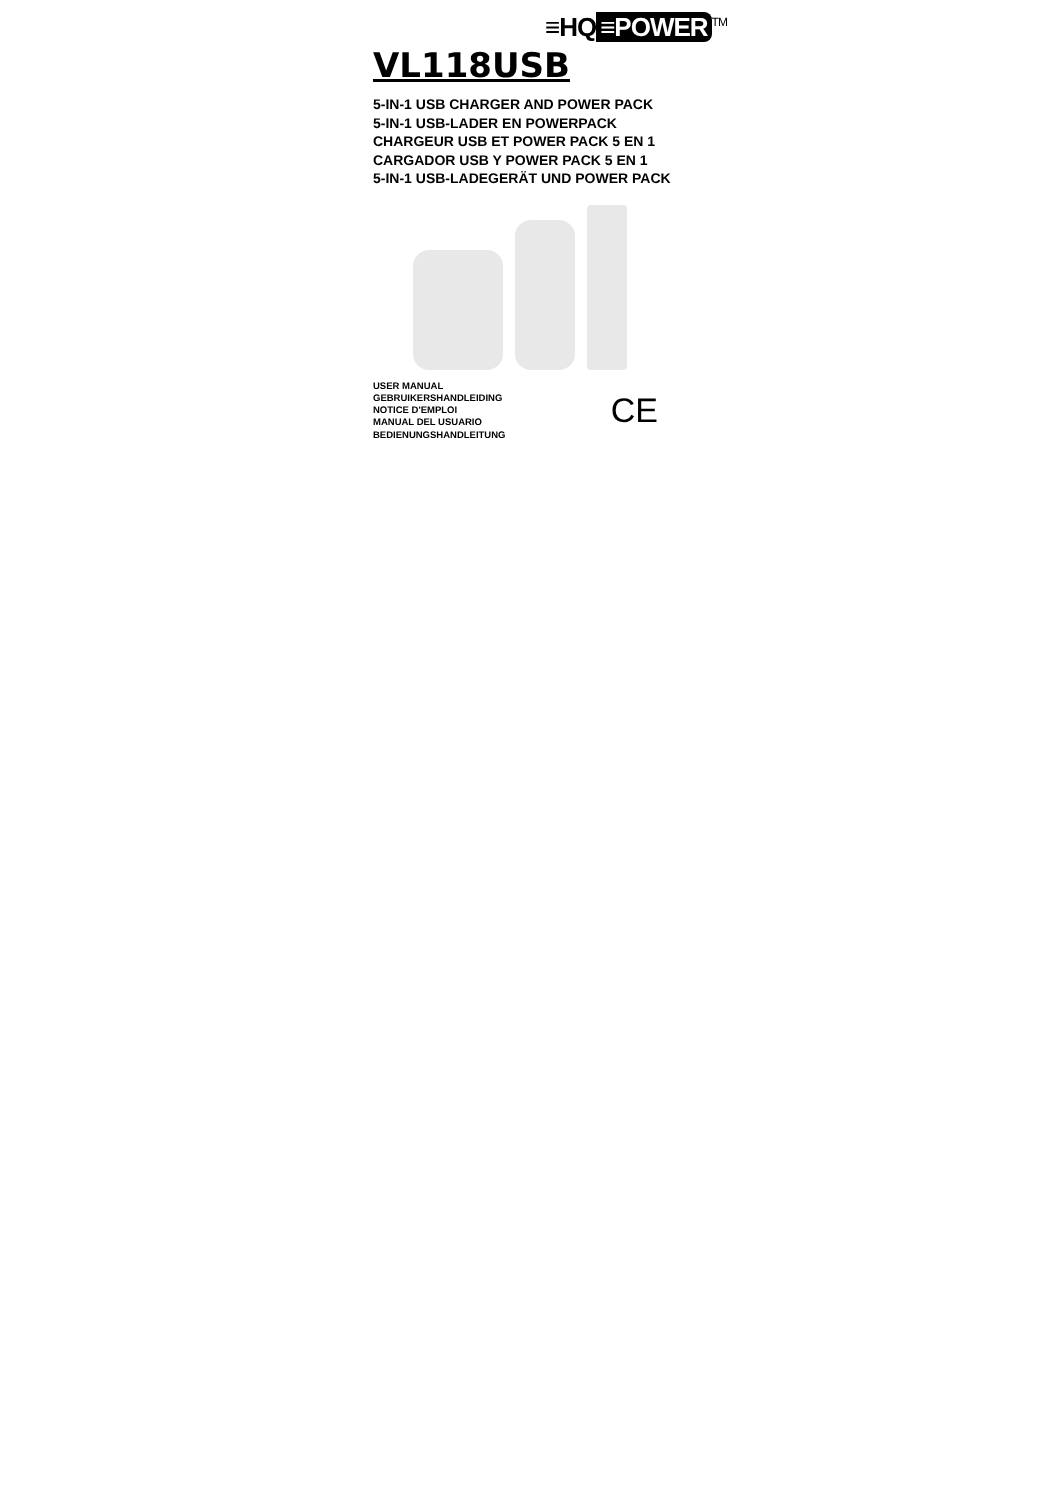≡HQ ≡POWER<sup>TM</sup>
VL118USB
5-IN-1 USB CHARGER AND POWER PACK
5-IN-1 USB-LADER EN POWERPACK
CHARGEUR USB ET POWER PACK 5 EN 1
CARGADOR USB Y POWER PACK 5 EN 1
5-IN-1 USB-LADEGERÄT UND POWER PACK
USER MANUAL
GEBRUIKERSHANDLEIDING
NOTICE D'EMPLOI
MANUAL DEL USUARIO
BEDIENUNGSHANDLEITUNG
CE